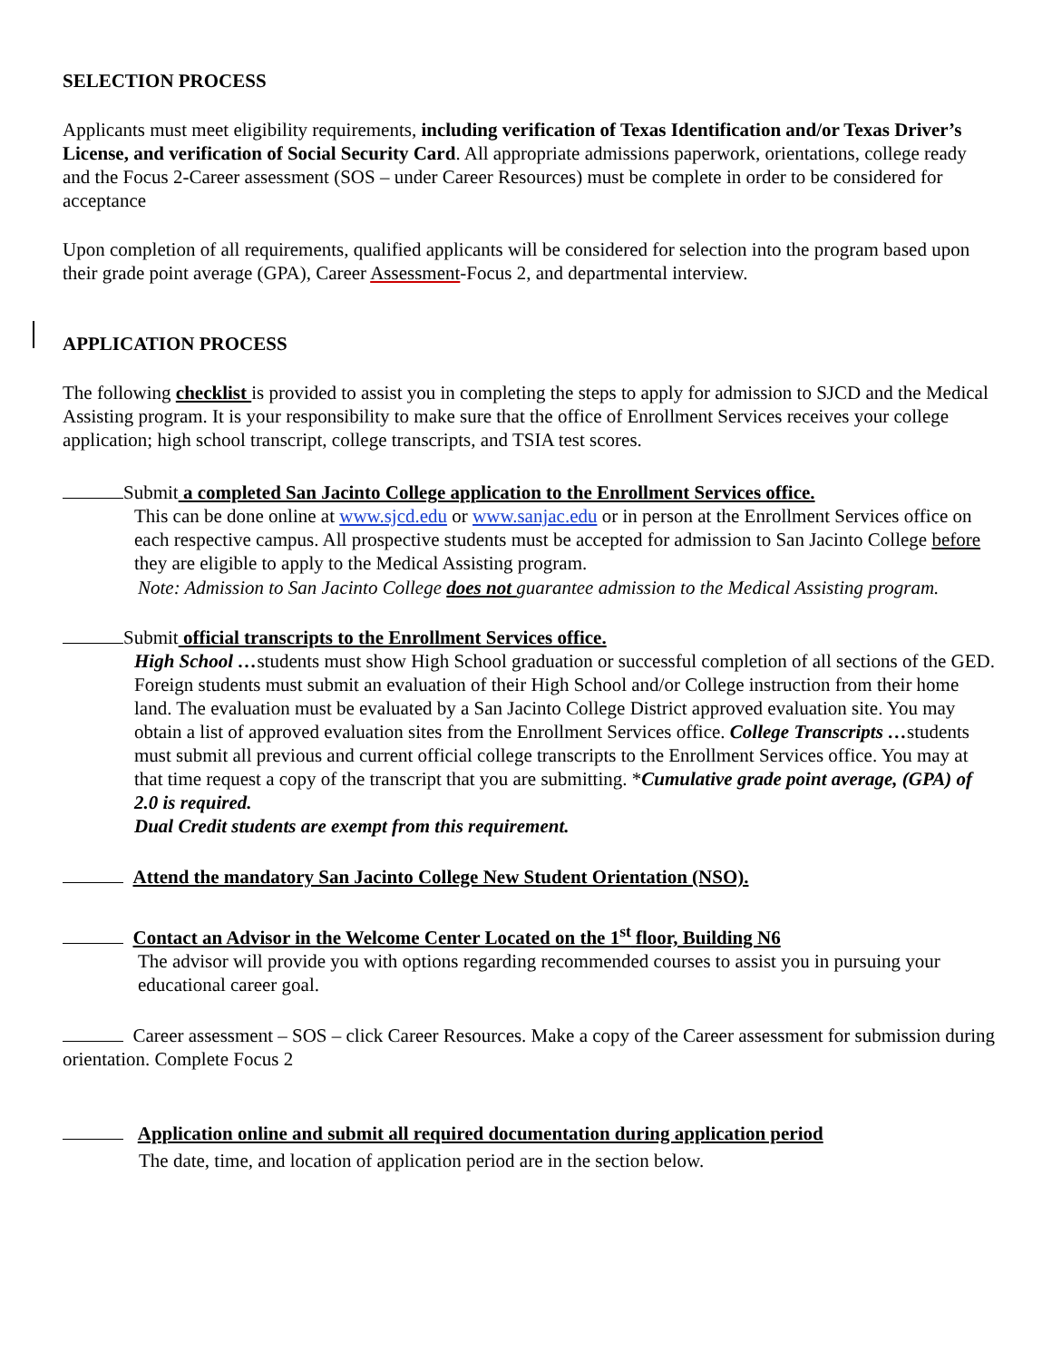SELECTION PROCESS
Applicants must meet eligibility requirements, including verification of Texas Identification and/or Texas Driver’s License, and verification of Social Security Card. All appropriate admissions paperwork, orientations, college ready and the Focus 2-Career assessment (SOS – under Career Resources) must be complete in order to be considered for acceptance
Upon completion of all requirements, qualified applicants will be considered for selection into the program based upon their grade point average (GPA), Career Assessment-Focus 2, and departmental interview.
APPLICATION PROCESS
The following checklist is provided to assist you in completing the steps to apply for admission to SJCD and the Medical Assisting program. It is your responsibility to make sure that the office of Enrollment Services receives your college application; high school transcript, college transcripts, and TSIA test scores.
Submit a completed San Jacinto College application to the Enrollment Services office.
This can be done online at www.sjcd.edu or www.sanjac.edu or in person at the Enrollment Services office on each respective campus. All prospective students must be accepted for admission to San Jacinto College before they are eligible to apply to the Medical Assisting program.
Note: Admission to San Jacinto College does not guarantee admission to the Medical Assisting program.
Submit official transcripts to the Enrollment Services office.
High School …students must show High School graduation or successful completion of all sections of the GED. Foreign students must submit an evaluation of their High School and/or College instruction from their home land. The evaluation must be evaluated by a San Jacinto College District approved evaluation site. You may obtain a list of approved evaluation sites from the Enrollment Services office. College Transcripts …students must submit all previous and current official college transcripts to the Enrollment Services office. You may at that time request a copy of the transcript that you are submitting. *Cumulative grade point average, (GPA) of 2.0 is required.
Dual Credit students are exempt from this requirement.
Attend the mandatory San Jacinto College New Student Orientation (NSO).
Contact an Advisor in the Welcome Center Located on the 1<sup>st</sup> floor, Building N6
The advisor will provide you with options regarding recommended courses to assist you in pursuing your educational career goal.
Career assessment – SOS – click Career Resources. Make a copy of the Career assessment for submission during orientation. Complete Focus 2
Application online and submit all required documentation during application period
The date, time, and location of application period are in the section below.